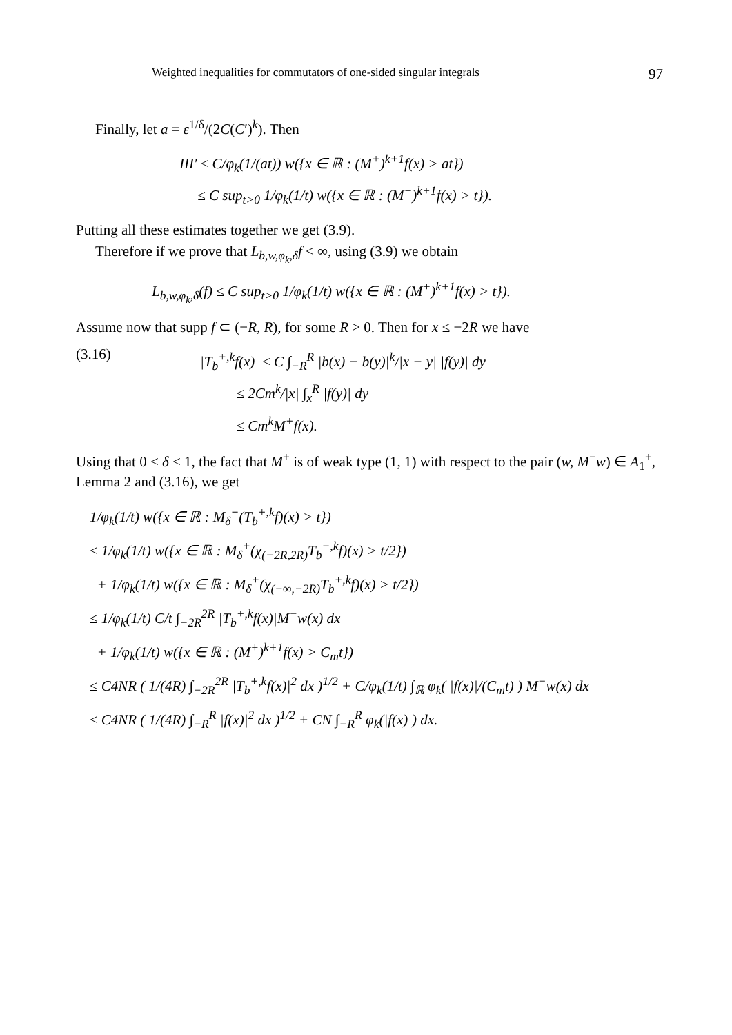Weighted inequalities for commutators of one-sided singular integrals 97
Finally, let a = ε<sup>1/δ</sup>/(2C(C′)<sup>k</sup>). Then
III′ ≤ C/φ<sub>k</sub>(1/(at)) w({x ∈ ℝ : (M<sup>+</sup>)<sup>k+1</sup>f(x) > at})
≤ C sup<sub>t>0</sub> 1/φ<sub>k</sub>(1/t) w({x ∈ ℝ : (M<sup>+</sup>)<sup>k+1</sup>f(x) > t}).
Putting all these estimates together we get (3.9).
Therefore if we prove that L<sub>b,w,φ<sub>k</sub>,δ</sub>f < ∞, using (3.9) we obtain
L<sub>b,w,φ<sub>k</sub>,δ</sub>(f) ≤ C sup<sub>t>0</sub> 1/φ<sub>k</sub>(1/t) w({x ∈ ℝ : (M<sup>+</sup>)<sup>k+1</sup>f(x) > t}).
Assume now that supp f ⊂ (−R, R), for some R > 0. Then for x ≤ −2R we have
(3.16)
|T<sub>b</sub><sup>+,k</sup>f(x)| ≤ C ∫<sub>−R</sub><sup>R</sup> |b(x) − b(y)|<sup>k</sup>/|x − y| |f(y)| dy
≤ 2Cm<sup>k</sup>/|x| ∫<sub>x</sub><sup>R</sup> |f(y)| dy
≤ Cm<sup>k</sup>M<sup>+</sup>f(x).
Using that 0 < δ < 1, the fact that M<sup>+</sup> is of weak type (1, 1) with respect to the pair (w, M<sup>−</sup>w) ∈ A<sub>1</sub><sup>+</sup>, Lemma 2 and (3.16), we get
1/φ<sub>k</sub>(1/t) w({x ∈ ℝ : M<sub>δ</sub><sup>+</sup>(T<sub>b</sub><sup>+,k</sup>f)(x) > t})
≤ 1/φ<sub>k</sub>(1/t) w({x ∈ ℝ : M<sub>δ</sub><sup>+</sup>(χ<sub>(−2R,2R)</sub>T<sub>b</sub><sup>+,k</sup>f)(x) > t/2})
+ 1/φ<sub>k</sub>(1/t) w({x ∈ ℝ : M<sub>δ</sub><sup>+</sup>(χ<sub>(−∞,−2R)</sub>T<sub>b</sub><sup>+,k</sup>f)(x) > t/2})
≤ 1/φ<sub>k</sub>(1/t) C/t ∫<sub>−2R</sub><sup>2R</sup> |T<sub>b</sub><sup>+,k</sup>f(x)|M<sup>−</sup>w(x) dx
+ 1/φ<sub>k</sub>(1/t) w({x ∈ ℝ : (M<sup>+</sup>)<sup>k+1</sup>f(x) > C<sub>m</sub>t})
≤ C4NR ( 1/(4R) ∫<sub>−2R</sub><sup>2R</sup> |T<sub>b</sub><sup>+,k</sup>f(x)|<sup>2</sup> dx )<sup>1/2</sup> + C/φ<sub>k</sub>(1/t) ∫<sub>ℝ</sub> φ<sub>k</sub>( |f(x)|/(C<sub>m</sub>t) ) M<sup>−</sup>w(x) dx
≤ C4NR ( 1/(4R) ∫<sub>−R</sub><sup>R</sup> |f(x)|<sup>2</sup> dx )<sup>1/2</sup> + CN ∫<sub>−R</sub><sup>R</sup> φ<sub>k</sub>(|f(x)|) dx.